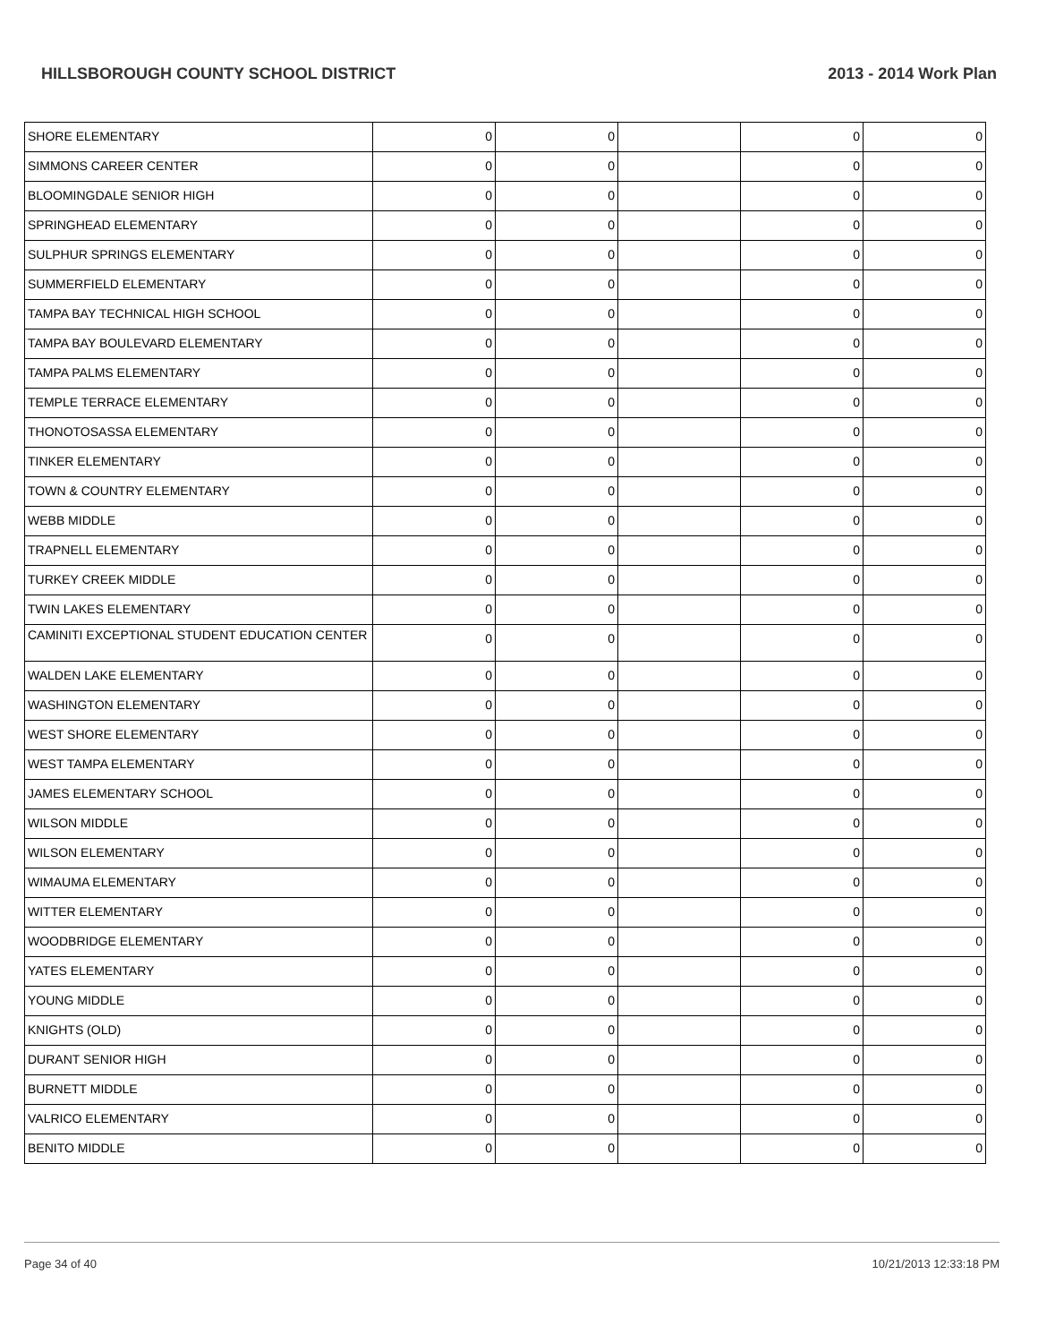HILLSBOROUGH COUNTY SCHOOL DISTRICT 2013 - 2014 Work Plan
| SHORE ELEMENTARY | 0 | 0 | | 0 | 0 |
| SIMMONS CAREER CENTER | 0 | 0 | | 0 | 0 |
| BLOOMINGDALE SENIOR HIGH | 0 | 0 | | 0 | 0 |
| SPRINGHEAD ELEMENTARY | 0 | 0 | | 0 | 0 |
| SULPHUR SPRINGS ELEMENTARY | 0 | 0 | | 0 | 0 |
| SUMMERFIELD ELEMENTARY | 0 | 0 | | 0 | 0 |
| TAMPA BAY TECHNICAL HIGH SCHOOL | 0 | 0 | | 0 | 0 |
| TAMPA BAY BOULEVARD ELEMENTARY | 0 | 0 | | 0 | 0 |
| TAMPA PALMS ELEMENTARY | 0 | 0 | | 0 | 0 |
| TEMPLE TERRACE ELEMENTARY | 0 | 0 | | 0 | 0 |
| THONOTOSASSA ELEMENTARY | 0 | 0 | | 0 | 0 |
| TINKER ELEMENTARY | 0 | 0 | | 0 | 0 |
| TOWN & COUNTRY ELEMENTARY | 0 | 0 | | 0 | 0 |
| WEBB MIDDLE | 0 | 0 | | 0 | 0 |
| TRAPNELL ELEMENTARY | 0 | 0 | | 0 | 0 |
| TURKEY CREEK MIDDLE | 0 | 0 | | 0 | 0 |
| TWIN LAKES ELEMENTARY | 0 | 0 | | 0 | 0 |
| CAMINITI EXCEPTIONAL STUDENT EDUCATION CENTER | 0 | 0 | | 0 | 0 |
| WALDEN LAKE ELEMENTARY | 0 | 0 | | 0 | 0 |
| WASHINGTON ELEMENTARY | 0 | 0 | | 0 | 0 |
| WEST SHORE ELEMENTARY | 0 | 0 | | 0 | 0 |
| WEST TAMPA ELEMENTARY | 0 | 0 | | 0 | 0 |
| JAMES ELEMENTARY SCHOOL | 0 | 0 | | 0 | 0 |
| WILSON MIDDLE | 0 | 0 | | 0 | 0 |
| WILSON ELEMENTARY | 0 | 0 | | 0 | 0 |
| WIMAUMA ELEMENTARY | 0 | 0 | | 0 | 0 |
| WITTER ELEMENTARY | 0 | 0 | | 0 | 0 |
| WOODBRIDGE ELEMENTARY | 0 | 0 | | 0 | 0 |
| YATES ELEMENTARY | 0 | 0 | | 0 | 0 |
| YOUNG MIDDLE | 0 | 0 | | 0 | 0 |
| KNIGHTS (OLD) | 0 | 0 | | 0 | 0 |
| DURANT SENIOR HIGH | 0 | 0 | | 0 | 0 |
| BURNETT MIDDLE | 0 | 0 | | 0 | 0 |
| VALRICO ELEMENTARY | 0 | 0 | | 0 | 0 |
| BENITO MIDDLE | 0 | 0 | | 0 | 0 |
Page 34 of 40 10/21/2013 12:33:18 PM